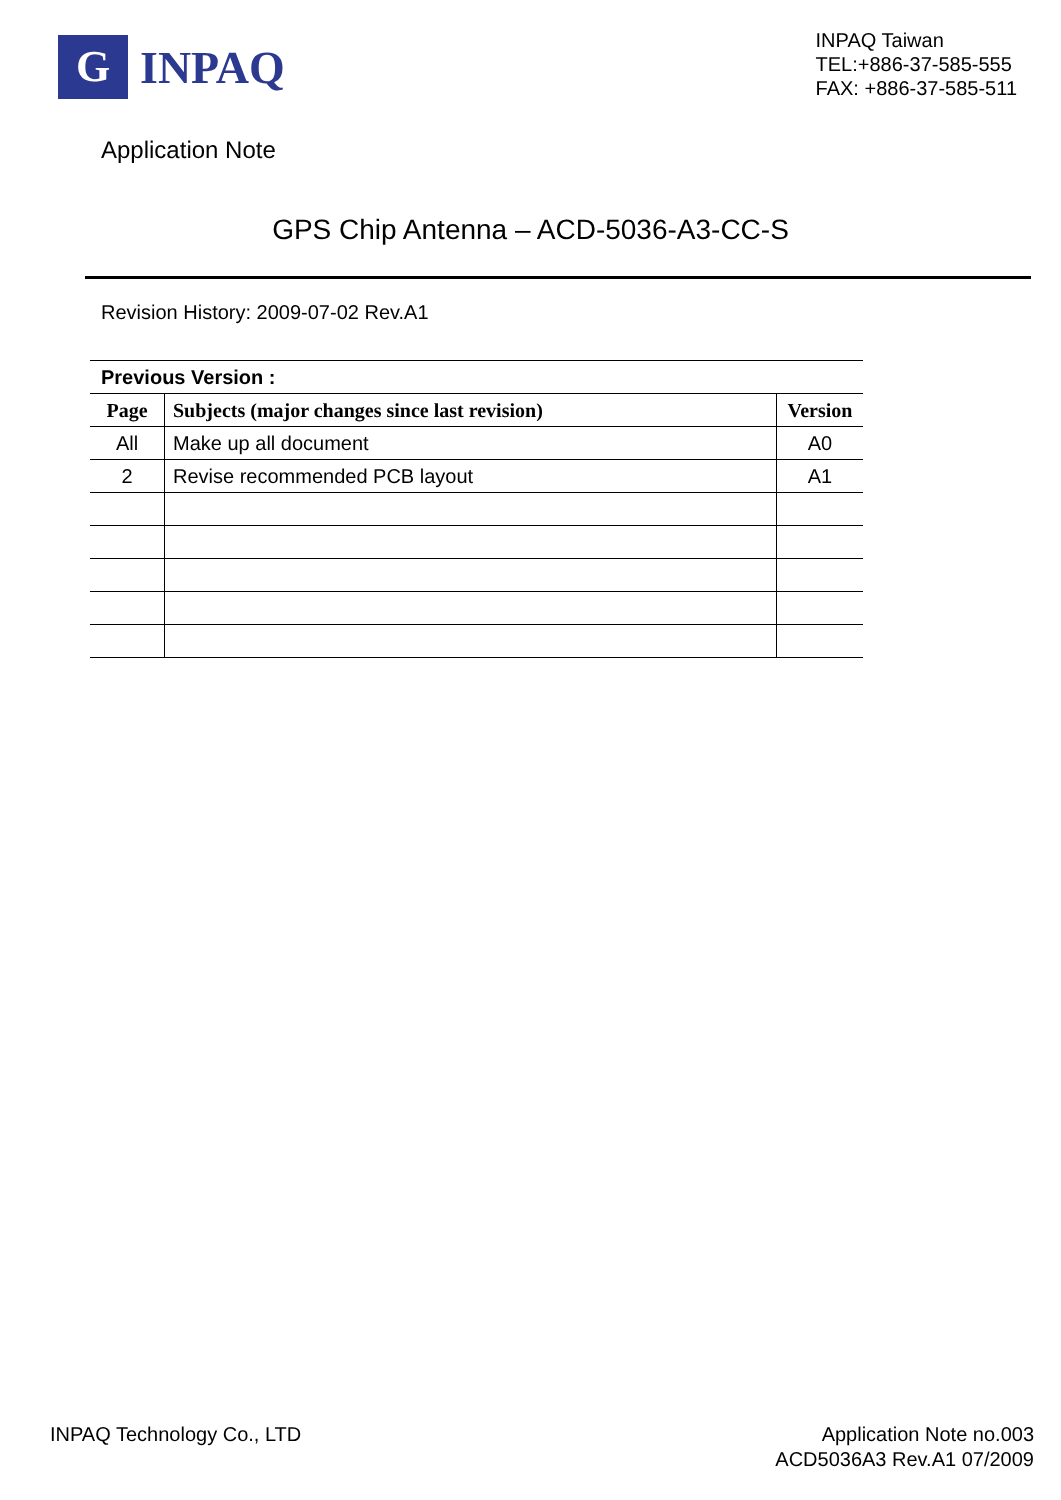G
INPAQ
INPAQ Taiwan
TEL:+886-37-585-555
FAX: +886-37-585-511
Application Note
GPS Chip Antenna – ACD-5036-A3-CC-S
Revision History: 2009-07-02 Rev.A1
| Previous Version : | | |
| Page | Subjects (major changes since last revision) | Version |
| All | Make up all document | A0 |
| 2 | Revise recommended PCB layout | A1 |
INPAQ Technology Co., LTD Application Note no.003
ACD5036A3 Rev.A1 07/2009